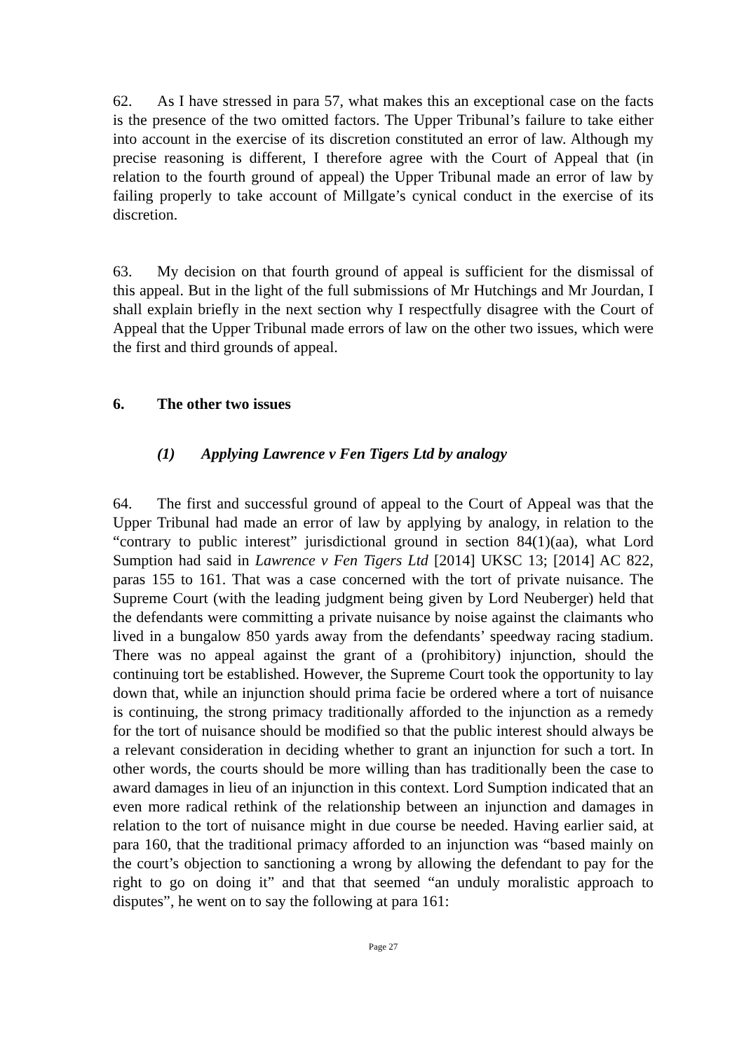62. As I have stressed in para 57, what makes this an exceptional case on the facts is the presence of the two omitted factors. The Upper Tribunal’s failure to take either into account in the exercise of its discretion constituted an error of law. Although my precise reasoning is different, I therefore agree with the Court of Appeal that (in relation to the fourth ground of appeal) the Upper Tribunal made an error of law by failing properly to take account of Millgate’s cynical conduct in the exercise of its discretion.
63. My decision on that fourth ground of appeal is sufficient for the dismissal of this appeal. But in the light of the full submissions of Mr Hutchings and Mr Jourdan, I shall explain briefly in the next section why I respectfully disagree with the Court of Appeal that the Upper Tribunal made errors of law on the other two issues, which were the first and third grounds of appeal.
6. The other two issues
(1) Applying Lawrence v Fen Tigers Ltd by analogy
64. The first and successful ground of appeal to the Court of Appeal was that the Upper Tribunal had made an error of law by applying by analogy, in relation to the “contrary to public interest” jurisdictional ground in section 84(1)(aa), what Lord Sumption had said in Lawrence v Fen Tigers Ltd [2014] UKSC 13; [2014] AC 822, paras 155 to 161. That was a case concerned with the tort of private nuisance. The Supreme Court (with the leading judgment being given by Lord Neuberger) held that the defendants were committing a private nuisance by noise against the claimants who lived in a bungalow 850 yards away from the defendants’ speedway racing stadium. There was no appeal against the grant of a (prohibitory) injunction, should the continuing tort be established. However, the Supreme Court took the opportunity to lay down that, while an injunction should prima facie be ordered where a tort of nuisance is continuing, the strong primacy traditionally afforded to the injunction as a remedy for the tort of nuisance should be modified so that the public interest should always be a relevant consideration in deciding whether to grant an injunction for such a tort. In other words, the courts should be more willing than has traditionally been the case to award damages in lieu of an injunction in this context. Lord Sumption indicated that an even more radical rethink of the relationship between an injunction and damages in relation to the tort of nuisance might in due course be needed. Having earlier said, at para 160, that the traditional primacy afforded to an injunction was “based mainly on the court’s objection to sanctioning a wrong by allowing the defendant to pay for the right to go on doing it” and that that seemed “an unduly moralistic approach to disputes”, he went on to say the following at para 161:
Page 27